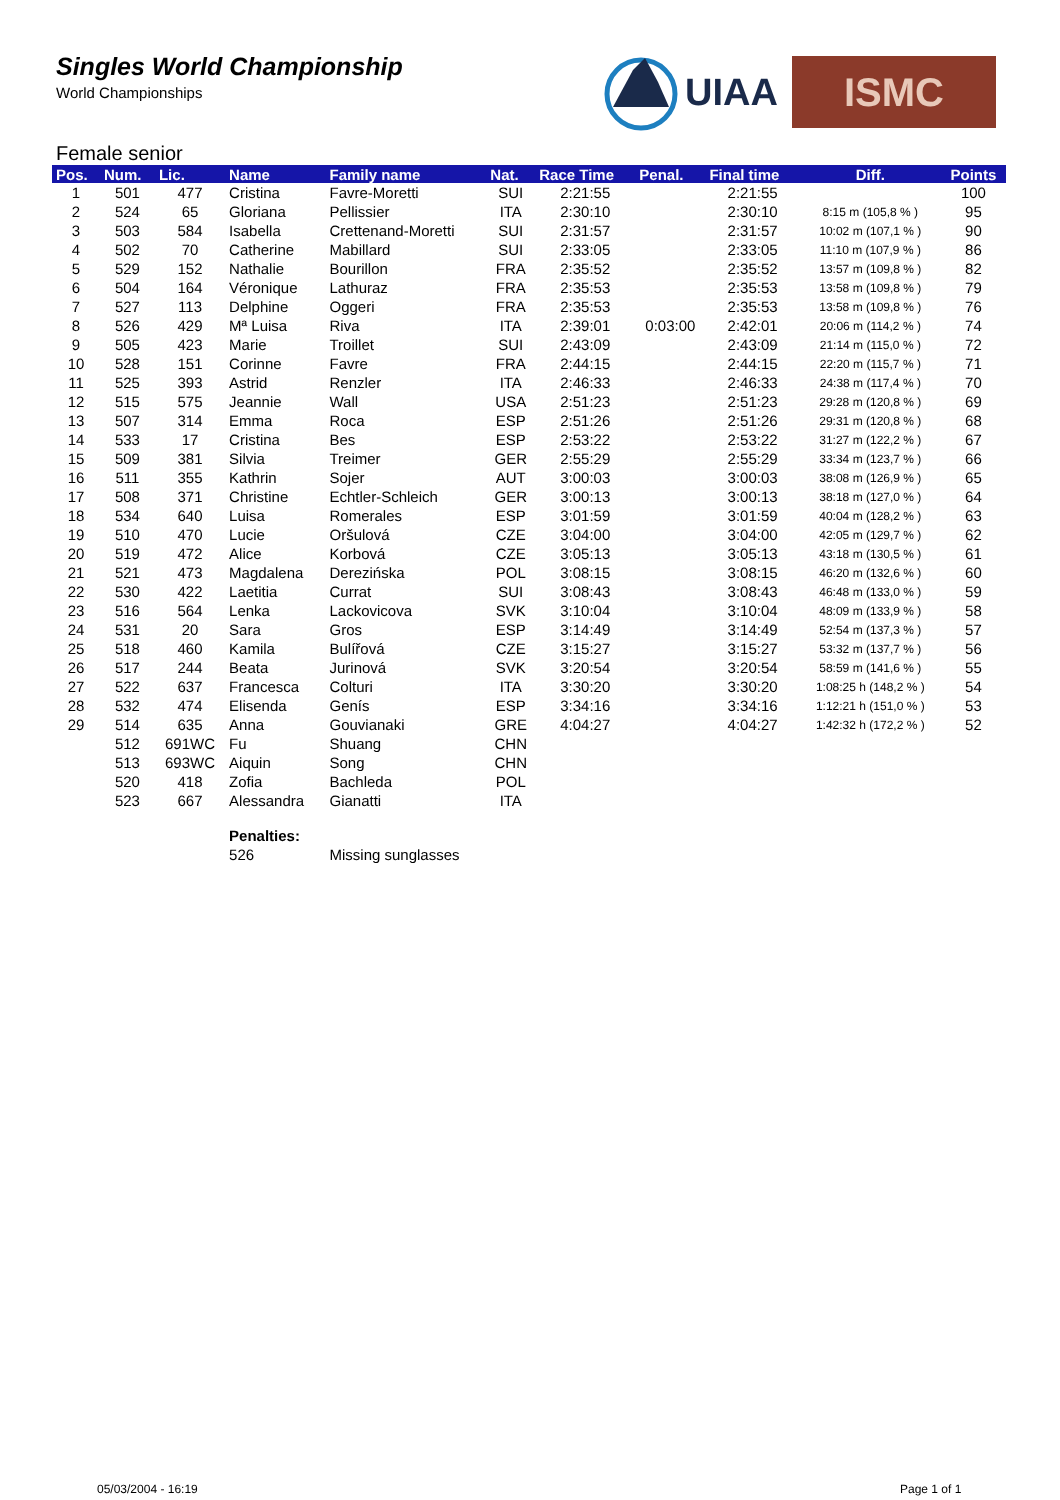Singles World Championship
World Championships
UIAA
ISMC
Female senior
| Pos. | Num. | Lic. | Name | Family name | Nat. | Race Time | Penal. | Final time | Diff. | Points |
| --- | --- | --- | --- | --- | --- | --- | --- | --- | --- | --- |
| 1 | 501 | 477 | Cristina | Favre-Moretti | SUI | 2:21:55 | | 2:21:55 | | 100 |
| 2 | 524 | 65 | Gloriana | Pellissier | ITA | 2:30:10 | | 2:30:10 | 8:15 m (105,8 % ) | 95 |
| 3 | 503 | 584 | Isabella | Crettenand-Moretti | SUI | 2:31:57 | | 2:31:57 | 10:02 m (107,1 % ) | 90 |
| 4 | 502 | 70 | Catherine | Mabillard | SUI | 2:33:05 | | 2:33:05 | 11:10 m (107,9 % ) | 86 |
| 5 | 529 | 152 | Nathalie | Bourillon | FRA | 2:35:52 | | 2:35:52 | 13:57 m (109,8 % ) | 82 |
| 6 | 504 | 164 | Véronique | Lathuraz | FRA | 2:35:53 | | 2:35:53 | 13:58 m (109,8 % ) | 79 |
| 7 | 527 | 113 | Delphine | Oggeri | FRA | 2:35:53 | | 2:35:53 | 13:58 m (109,8 % ) | 76 |
| 8 | 526 | 429 | Mª Luisa | Riva | ITA | 2:39:01 | 0:03:00 | 2:42:01 | 20:06 m (114,2 % ) | 74 |
| 9 | 505 | 423 | Marie | Troillet | SUI | 2:43:09 | | 2:43:09 | 21:14 m (115,0 % ) | 72 |
| 10 | 528 | 151 | Corinne | Favre | FRA | 2:44:15 | | 2:44:15 | 22:20 m (115,7 % ) | 71 |
| 11 | 525 | 393 | Astrid | Renzler | ITA | 2:46:33 | | 2:46:33 | 24:38 m (117,4 % ) | 70 |
| 12 | 515 | 575 | Jeannie | Wall | USA | 2:51:23 | | 2:51:23 | 29:28 m (120,8 % ) | 69 |
| 13 | 507 | 314 | Emma | Roca | ESP | 2:51:26 | | 2:51:26 | 29:31 m (120,8 % ) | 68 |
| 14 | 533 | 17 | Cristina | Bes | ESP | 2:53:22 | | 2:53:22 | 31:27 m (122,2 % ) | 67 |
| 15 | 509 | 381 | Silvia | Treimer | GER | 2:55:29 | | 2:55:29 | 33:34 m (123,7 % ) | 66 |
| 16 | 511 | 355 | Kathrin | Sojer | AUT | 3:00:03 | | 3:00:03 | 38:08 m (126,9 % ) | 65 |
| 17 | 508 | 371 | Christine | Echtler-Schleich | GER | 3:00:13 | | 3:00:13 | 38:18 m (127,0 % ) | 64 |
| 18 | 534 | 640 | Luisa | Romerales | ESP | 3:01:59 | | 3:01:59 | 40:04 m (128,2 % ) | 63 |
| 19 | 510 | 470 | Lucie | Oršulová | CZE | 3:04:00 | | 3:04:00 | 42:05 m (129,7 % ) | 62 |
| 20 | 519 | 472 | Alice | Korbová | CZE | 3:05:13 | | 3:05:13 | 43:18 m (130,5 % ) | 61 |
| 21 | 521 | 473 | Magdalena | Derezińska | POL | 3:08:15 | | 3:08:15 | 46:20 m (132,6 % ) | 60 |
| 22 | 530 | 422 | Laetitia | Currat | SUI | 3:08:43 | | 3:08:43 | 46:48 m (133,0 % ) | 59 |
| 23 | 516 | 564 | Lenka | Lackovicova | SVK | 3:10:04 | | 3:10:04 | 48:09 m (133,9 % ) | 58 |
| 24 | 531 | 20 | Sara | Gros | ESP | 3:14:49 | | 3:14:49 | 52:54 m (137,3 % ) | 57 |
| 25 | 518 | 460 | Kamila | Bulířová | CZE | 3:15:27 | | 3:15:27 | 53:32 m (137,7 % ) | 56 |
| 26 | 517 | 244 | Beata | Jurinová | SVK | 3:20:54 | | 3:20:54 | 58:59 m (141,6 % ) | 55 |
| 27 | 522 | 637 | Francesca | Colturi | ITA | 3:30:20 | | 3:30:20 | 1:08:25 h (148,2 % ) | 54 |
| 28 | 532 | 474 | Elisenda | Genís | ESP | 3:34:16 | | 3:34:16 | 1:12:21 h (151,0 % ) | 53 |
| 29 | 514 | 635 | Anna | Gouvianaki | GRE | 4:04:27 | | 4:04:27 | 1:42:32 h (172,2 % ) | 52 |
| | 512 | 691WC | Fu | Shuang | CHN | | | | | |
| | 513 | 693WC | Aiquin | Song | CHN | | | | | |
| | 520 | 418 | Zofia | Bachleda | POL | | | | | |
| | 523 | 667 | Alessandra | Gianatti | ITA | | | | | |
| | | | Penalties: | | | | | | | |
| | | | 526 | Missing sunglasses | | | | | | |
05/03/2004 - 16:19 Page 1 of 1